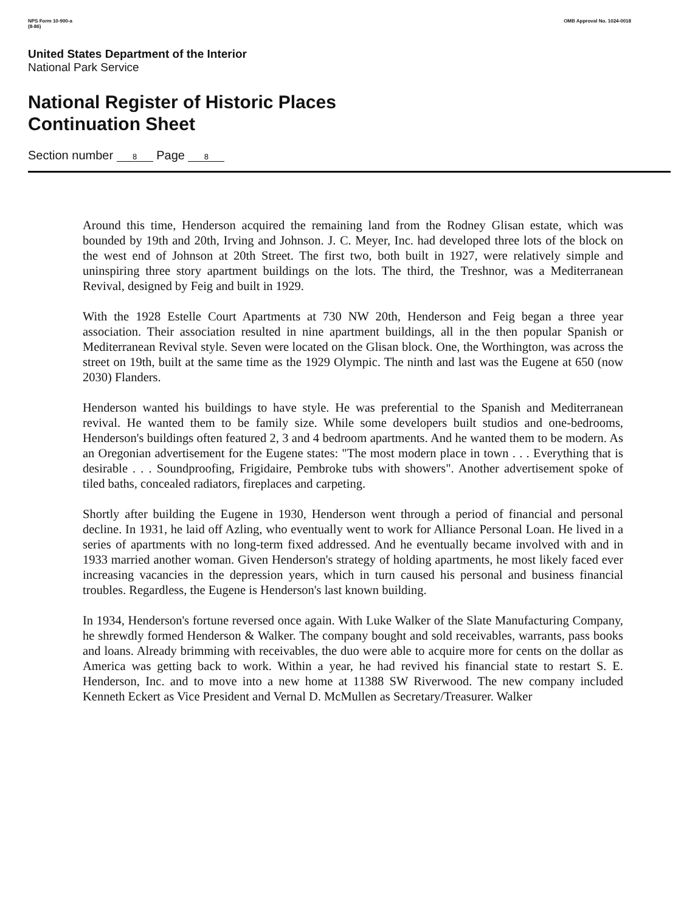NPS Form 10-900-a
(8-86)
OMB Approval No. 1024-0018
United States Department of the Interior
National Park Service
National Register of Historic Places
Continuation Sheet
Section number 8 Page 8
Around this time, Henderson acquired the remaining land from the Rodney Glisan estate, which was bounded by 19th and 20th, Irving and Johnson. J. C. Meyer, Inc. had developed three lots of the block on the west end of Johnson at 20th Street. The first two, both built in 1927, were relatively simple and uninspiring three story apartment buildings on the lots. The third, the Treshnor, was a Mediterranean Revival, designed by Feig and built in 1929.
With the 1928 Estelle Court Apartments at 730 NW 20th, Henderson and Feig began a three year association. Their association resulted in nine apartment buildings, all in the then popular Spanish or Mediterranean Revival style. Seven were located on the Glisan block. One, the Worthington, was across the street on 19th, built at the same time as the 1929 Olympic. The ninth and last was the Eugene at 650 (now 2030) Flanders.
Henderson wanted his buildings to have style. He was preferential to the Spanish and Mediterranean revival. He wanted them to be family size. While some developers built studios and one-bedrooms, Henderson's buildings often featured 2, 3 and 4 bedroom apartments. And he wanted them to be modern. As an Oregonian advertisement for the Eugene states: "The most modern place in town . . . Everything that is desirable . . . Soundproofing, Frigidaire, Pembroke tubs with showers". Another advertisement spoke of tiled baths, concealed radiators, fireplaces and carpeting.
Shortly after building the Eugene in 1930, Henderson went through a period of financial and personal decline. In 1931, he laid off Azling, who eventually went to work for Alliance Personal Loan. He lived in a series of apartments with no long-term fixed addressed. And he eventually became involved with and in 1933 married another woman. Given Henderson's strategy of holding apartments, he most likely faced ever increasing vacancies in the depression years, which in turn caused his personal and business financial troubles. Regardless, the Eugene is Henderson's last known building.
In 1934, Henderson's fortune reversed once again. With Luke Walker of the Slate Manufacturing Company, he shrewdly formed Henderson & Walker. The company bought and sold receivables, warrants, pass books and loans. Already brimming with receivables, the duo were able to acquire more for cents on the dollar as America was getting back to work. Within a year, he had revived his financial state to restart S. E. Henderson, Inc. and to move into a new home at 11388 SW Riverwood. The new company included Kenneth Eckert as Vice President and Vernal D. McMullen as Secretary/Treasurer. Walker